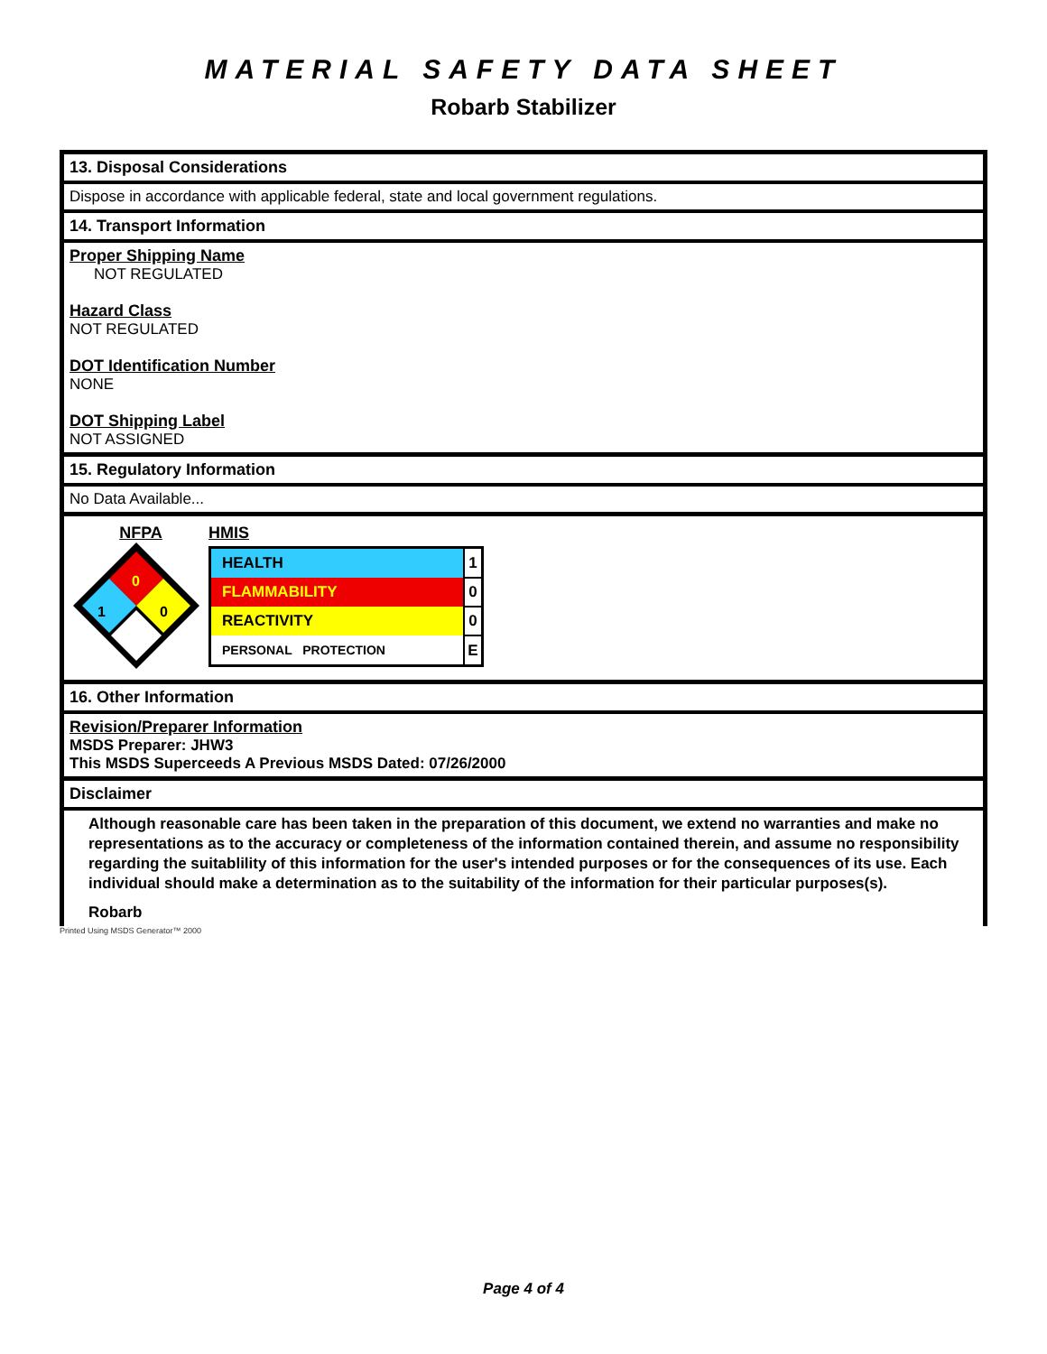MATERIAL SAFETY DATA SHEET
Robarb Stabilizer
13. Disposal Considerations
Dispose in accordance with applicable federal, state and local government regulations.
14. Transport Information
Proper Shipping Name
NOT REGULATED
Hazard Class
NOT REGULATED
DOT Identification Number
NONE
DOT Shipping Label
NOT ASSIGNED
15. Regulatory Information
No Data Available...
NFPA
0
0
1
HMIS
| HEALTH | 1 |
| FLAMMABILITY | 0 |
| REACTIVITY | 0 |
| PERSONAL PROTECTION | E |
16. Other Information
Revision/Preparer Information
MSDS Preparer: JHW3
This MSDS Superceeds A Previous MSDS Dated: 07/26/2000
Disclaimer
Although reasonable care has been taken in the preparation of this document, we extend no warranties and make no representations as to the accuracy or completeness of the information contained therein, and assume no responsibility regarding the suitablility of this information for the user's intended purposes or for the consequences of its use. Each individual should make a determination as to the suitability of the information for their particular purposes(s).
Robarb
Printed Using MSDS Generator™ 2000
Page 4 of 4